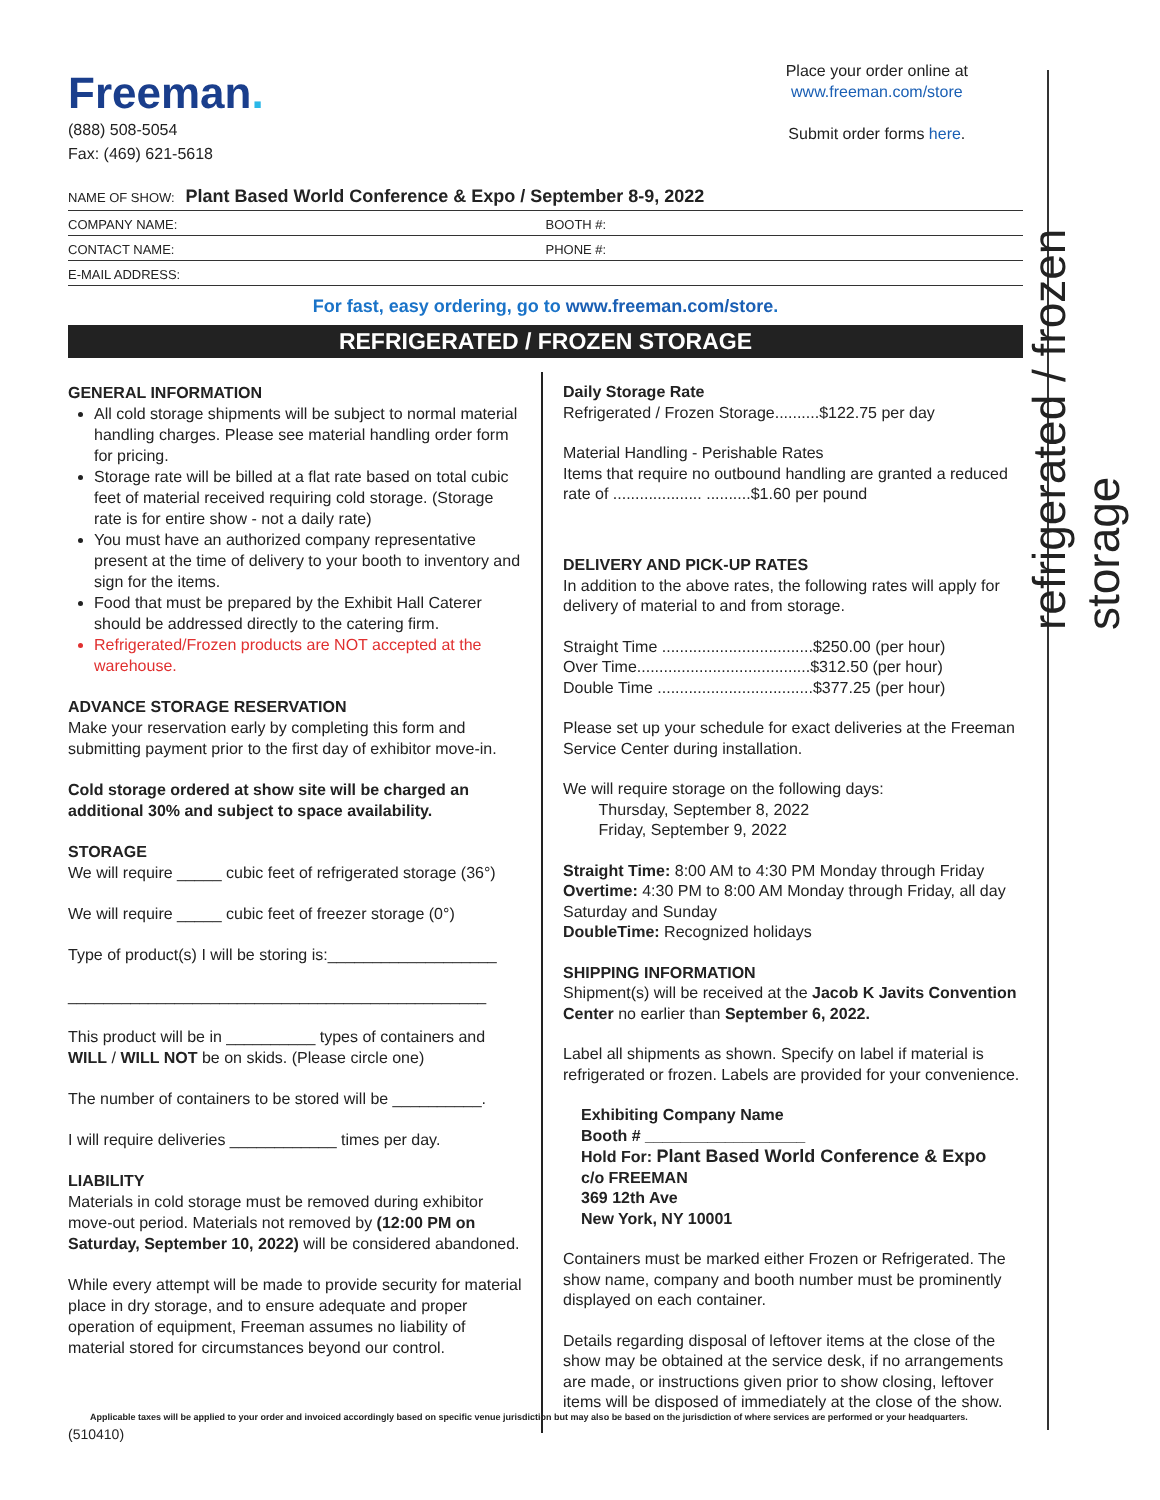refrigerated / frozen storage
Freeman.
(888) 508-5054
Fax: (469) 621-5618
Place your order online at
www.freeman.com/store
Submit order forms here.
NAME OF SHOW: Plant Based World Conference & Expo / September 8-9, 2022
COMPANY NAME: BOOTH #:
CONTACT NAME: PHONE #:
E-MAIL ADDRESS:
For fast, easy ordering, go to www.freeman.com/store.
REFRIGERATED / FROZEN STORAGE
GENERAL INFORMATION
All cold storage shipments will be subject to normal material handling charges. Please see material handling order form for pricing.
Storage rate will be billed at a flat rate based on total cubic feet of material received requiring cold storage. (Storage rate is for entire show - not a daily rate)
You must have an authorized company representative present at the time of delivery to your booth to inventory and sign for the items.
Food that must be prepared by the Exhibit Hall Caterer should be addressed directly to the catering firm.
Refrigerated/Frozen products are NOT accepted at the warehouse.
ADVANCE STORAGE RESERVATION
Make your reservation early by completing this form and submitting payment prior to the first day of exhibitor move-in.
Cold storage ordered at show site will be charged an additional 30% and subject to space availability.
STORAGE
We will require _____ cubic feet of refrigerated storage (36°)
We will require _____ cubic feet of freezer storage (0°)
Type of product(s) I will be storing is:___________________
_______________________________________________
This product will be in __________ types of containers and WILL / WILL NOT be on skids. (Please circle one)
The number of containers to be stored will be __________.
I will require deliveries ____________ times per day.
LIABILITY
Materials in cold storage must be removed during exhibitor move-out period. Materials not removed by (12:00 PM on Saturday, September 10, 2022) will be considered abandoned.
While every attempt will be made to provide security for material place in dry storage, and to ensure adequate and proper operation of equipment, Freeman assumes no liability of material stored for circumstances beyond our control.
Daily Storage Rate
Refrigerated / Frozen Storage..........$122.75 per day
Material Handling - Perishable Rates
Items that require no outbound handling are granted a reduced rate of .................... ..........$1.60 per pound
DELIVERY AND PICK-UP RATES
In addition to the above rates, the following rates will apply for delivery of material to and from storage.
Straight Time ..................................$250.00 (per hour)
Over Time.......................................$312.50 (per hour)
Double Time ...................................$377.25 (per hour)
Please set up your schedule for exact deliveries at the Freeman Service Center during installation.
We will require storage on the following days:
Thursday, September 8, 2022
Friday, September 9, 2022
Straight Time: 8:00 AM to 4:30 PM Monday through Friday
Overtime: 4:30 PM to 8:00 AM Monday through Friday, all day Saturday and Sunday
DoubleTime: Recognized holidays
SHIPPING INFORMATION
Shipment(s) will be received at the Jacob K Javits Convention Center no earlier than September 6, 2022.
Label all shipments as shown. Specify on label if material is refrigerated or frozen. Labels are provided for your convenience.
Exhibiting Company Name
Booth # __________________
Hold For: Plant Based World Conference & Expo
c/o FREEMAN
369 12th Ave
New York, NY 10001
Containers must be marked either Frozen or Refrigerated. The show name, company and booth number must be prominently displayed on each container.
Details regarding disposal of leftover items at the close of the show may be obtained at the service desk, if no arrangements are made, or instructions given prior to show closing, leftover items will be disposed of immediately at the close of the show.
Applicable taxes will be applied to your order and invoiced accordingly based on specific venue jurisdiction but may also be based on the jurisdiction of where services are performed or your headquarters.
(510410)